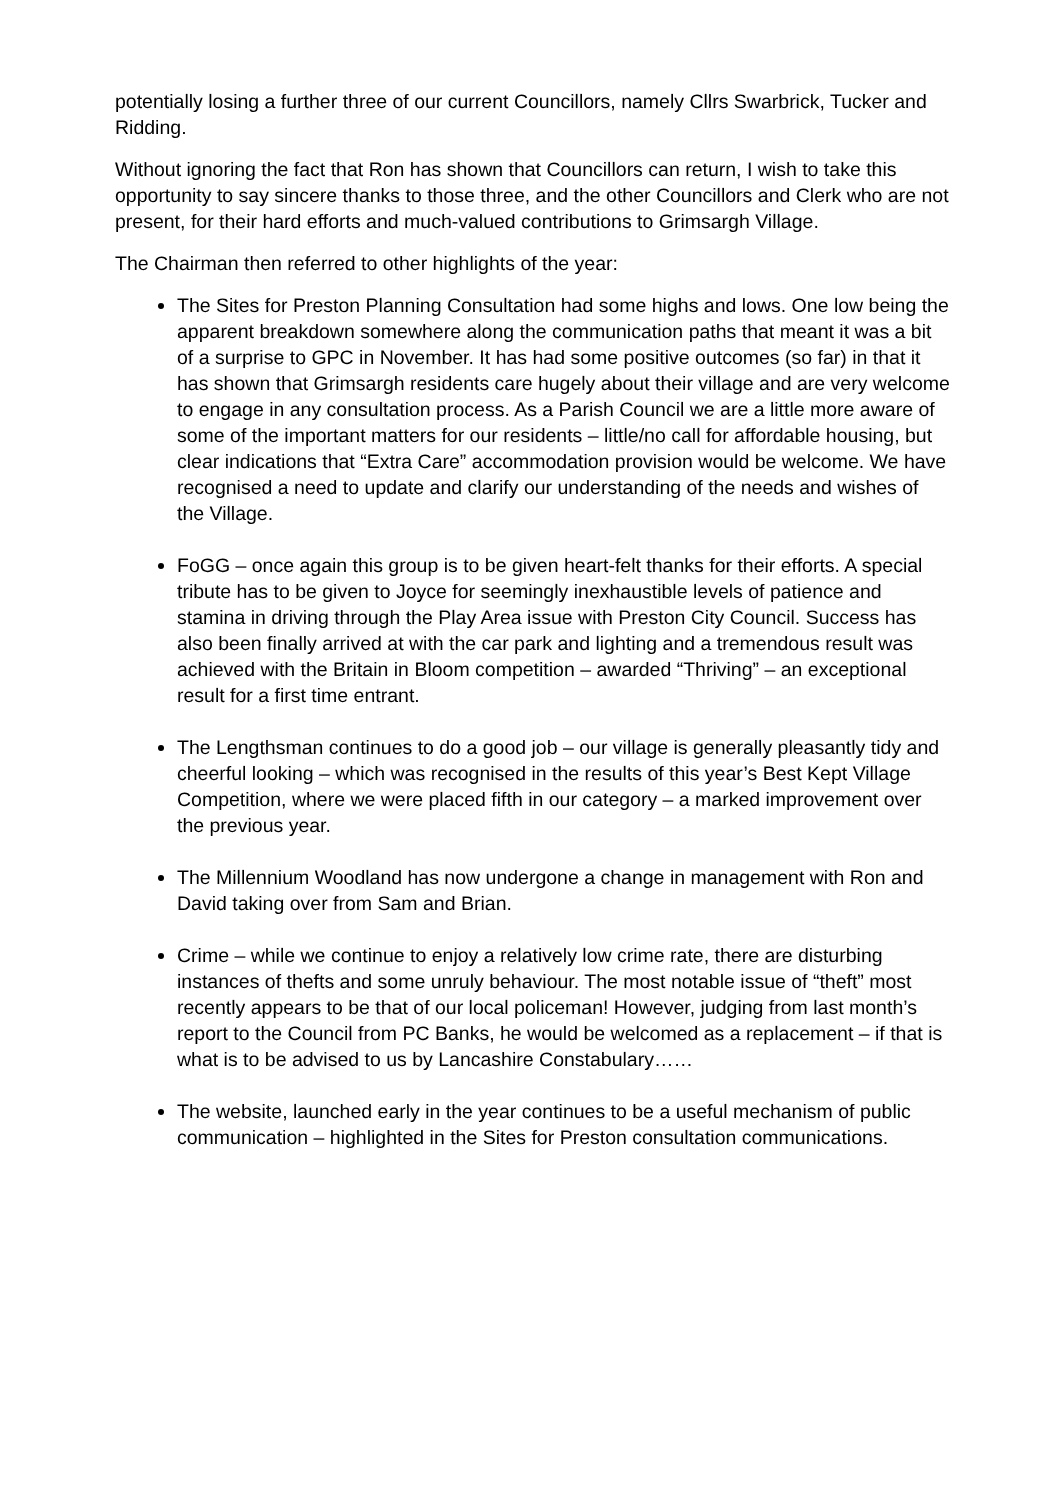potentially losing a further three of our current Councillors, namely Cllrs Swarbrick, Tucker and Ridding.
Without ignoring the fact that Ron has shown that Councillors can return, I wish to take this opportunity to say sincere thanks to those three, and the other Councillors and Clerk who are not present, for their hard efforts and much-valued contributions to Grimsargh Village.
The Chairman then referred to other highlights of the year:
The Sites for Preston Planning Consultation had some highs and lows. One low being the apparent breakdown somewhere along the communication paths that meant it was a bit of a surprise to GPC in November. It has had some positive outcomes (so far) in that it has shown that Grimsargh residents care hugely about their village and are very welcome to engage in any consultation process. As a Parish Council we are a little more aware of some of the important matters for our residents – little/no call for affordable housing, but clear indications that “Extra Care” accommodation provision would be welcome. We have recognised a need to update and clarify our understanding of the needs and wishes of the Village.
FoGG – once again this group is to be given heart-felt thanks for their efforts. A special tribute has to be given to Joyce for seemingly inexhaustible levels of patience and stamina in driving through the Play Area issue with Preston City Council. Success has also been finally arrived at with the car park and lighting and a tremendous result was achieved with the Britain in Bloom competition – awarded “Thriving” – an exceptional result for a first time entrant.
The Lengthsman continues to do a good job – our village is generally pleasantly tidy and cheerful looking – which was recognised in the results of this year’s Best Kept Village Competition, where we were placed fifth in our category – a marked improvement over the previous year.
The Millennium Woodland has now undergone a change in management with Ron and David taking over from Sam and Brian.
Crime – while we continue to enjoy a relatively low crime rate, there are disturbing instances of thefts and some unruly behaviour. The most notable issue of “theft” most recently appears to be that of our local policeman! However, judging from last month’s report to the Council from PC Banks, he would be welcomed as a replacement – if that is what is to be advised to us by Lancashire Constabulary……
The website, launched early in the year continues to be a useful mechanism of public communication – highlighted in the Sites for Preston consultation communications.